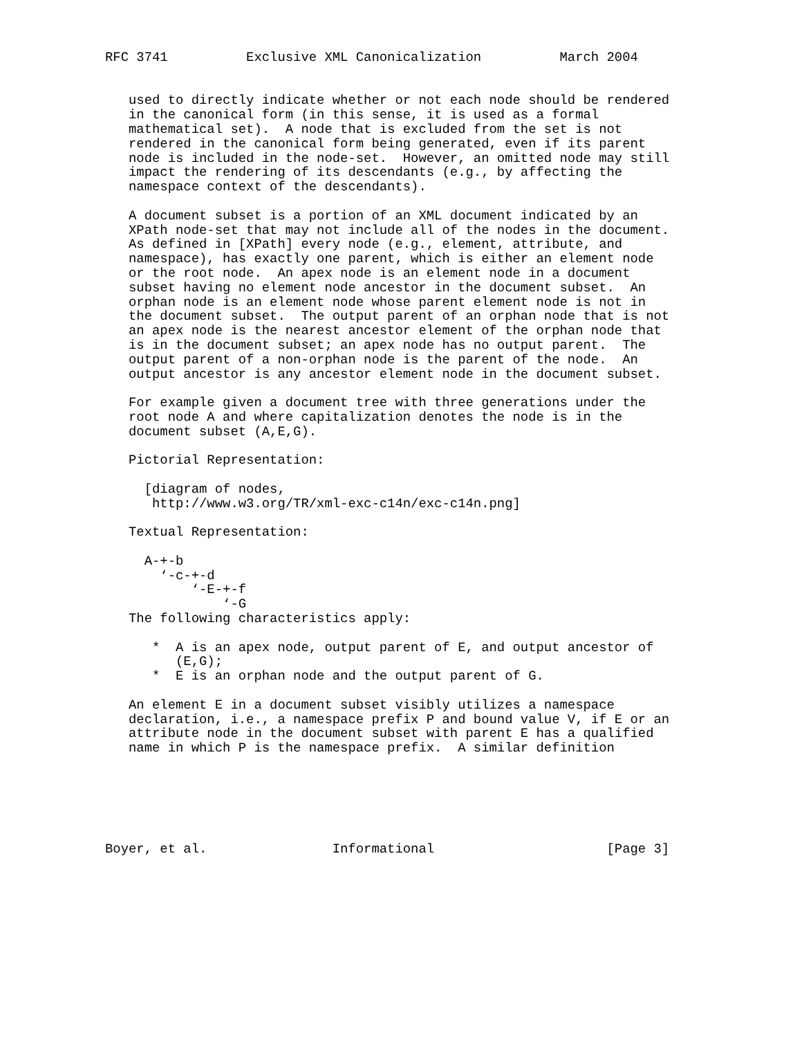RFC 3741          Exclusive XML Canonicalization          March 2004


   used to directly indicate whether or not each node should be rendered
   in the canonical form (in this sense, it is used as a formal
   mathematical set).  A node that is excluded from the set is not
   rendered in the canonical form being generated, even if its parent
   node is included in the node-set.  However, an omitted node may still
   impact the rendering of its descendants (e.g., by affecting the
   namespace context of the descendants).

   A document subset is a portion of an XML document indicated by an
   XPath node-set that may not include all of the nodes in the document.
   As defined in [XPath] every node (e.g., element, attribute, and
   namespace), has exactly one parent, which is either an element node
   or the root node.  An apex node is an element node in a document
   subset having no element node ancestor in the document subset.  An
   orphan node is an element node whose parent element node is not in
   the document subset.  The output parent of an orphan node that is not
   an apex node is the nearest ancestor element of the orphan node that
   is in the document subset; an apex node has no output parent.  The
   output parent of a non-orphan node is the parent of the node.  An
   output ancestor is any ancestor element node in the document subset.

   For example given a document tree with three generations under the
   root node A and where capitalization denotes the node is in the
   document subset (A,E,G).

   Pictorial Representation:

     [diagram of nodes,
      http://www.w3.org/TR/xml-exc-c14n/exc-c14n.png]

   Textual Representation:

     A-+-b
       ‘-c-+-d
           ‘-E-+-f
               ‘-G
   The following characteristics apply:

      *  A is an apex node, output parent of E, and output ancestor of
         (E,G);
      *  E is an orphan node and the output parent of G.

   An element E in a document subset visibly utilizes a namespace
   declaration, i.e., a namespace prefix P and bound value V, if E or an
   attribute node in the document subset with parent E has a qualified
   name in which P is the namespace prefix.  A similar definition






Boyer, et al.                Informational                      [Page 3]